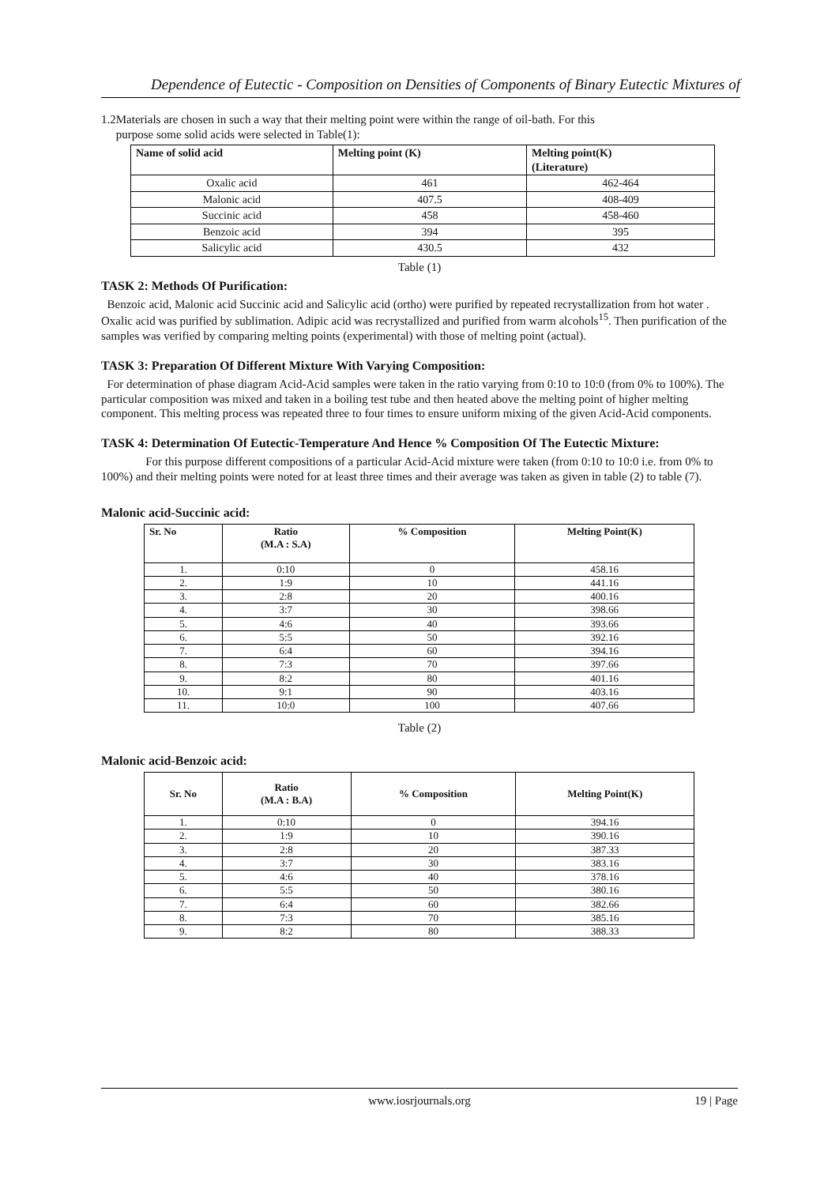Dependence of Eutectic - Composition on Densities of Components of Binary Eutectic Mixtures of
1.2Materials are chosen in such a way that their melting point were within the range of oil-bath. For this
purpose some solid acids were selected in Table(1):
| Name of solid acid | Melting point (K) | Melting point(K) (Literature) |
| --- | --- | --- |
| Oxalic acid | 461 | 462-464 |
| Malonic acid | 407.5 | 408-409 |
| Succinic acid | 458 | 458-460 |
| Benzoic acid | 394 | 395 |
| Salicylic acid | 430.5 | 432 |
Table (1)
TASK 2: Methods Of Purification:
Benzoic acid, Malonic acid Succinic acid and Salicylic acid (ortho) were purified by repeated recrystallization from hot water . Oxalic acid was purified by sublimation. Adipic acid was recrystallized and purified from warm alcohols<sup>15</sup>. Then purification of the samples was verified by comparing melting points (experimental) with those of melting point (actual).
TASK 3: Preparation Of Different Mixture With Varying Composition:
For determination of phase diagram Acid-Acid samples were taken in the ratio varying from 0:10 to 10:0 (from 0% to 100%). The particular composition was mixed and taken in a boiling test tube and then heated above the melting point of higher melting component. This melting process was repeated three to four times to ensure uniform mixing of the given Acid-Acid components.
TASK 4: Determination Of Eutectic-Temperature And Hence % Composition Of The Eutectic Mixture:
For this purpose different compositions of a particular Acid-Acid mixture were taken (from 0:10 to 10:0 i.e. from 0% to 100%) and their melting points were noted for at least three times and their average was taken as given in table (2) to table (7).
Malonic acid-Succinic acid:
| Sr. No | Ratio (M.A : S.A) | % Composition | Melting Point(K) |
| --- | --- | --- | --- |
| 1. | 0:10 | 0 | 458.16 |
| 2. | 1:9 | 10 | 441.16 |
| 3. | 2:8 | 20 | 400.16 |
| 4. | 3:7 | 30 | 398.66 |
| 5. | 4:6 | 40 | 393.66 |
| 6. | 5:5 | 50 | 392.16 |
| 7. | 6:4 | 60 | 394.16 |
| 8. | 7:3 | 70 | 397.66 |
| 9. | 8:2 | 80 | 401.16 |
| 10. | 9:1 | 90 | 403.16 |
| 11. | 10:0 | 100 | 407.66 |
Table (2)
Malonic acid-Benzoic acid:
| Sr. No | Ratio (M.A : B.A) | % Composition | Melting Point(K) |
| --- | --- | --- | --- |
| 1. | 0:10 | 0 | 394.16 |
| 2. | 1:9 | 10 | 390.16 |
| 3. | 2:8 | 20 | 387.33 |
| 4. | 3:7 | 30 | 383.16 |
| 5. | 4:6 | 40 | 378.16 |
| 6. | 5:5 | 50 | 380.16 |
| 7. | 6:4 | 60 | 382.66 |
| 8. | 7:3 | 70 | 385.16 |
| 9. | 8:2 | 80 | 388.33 |
www.iosrjournals.org
19 | Page